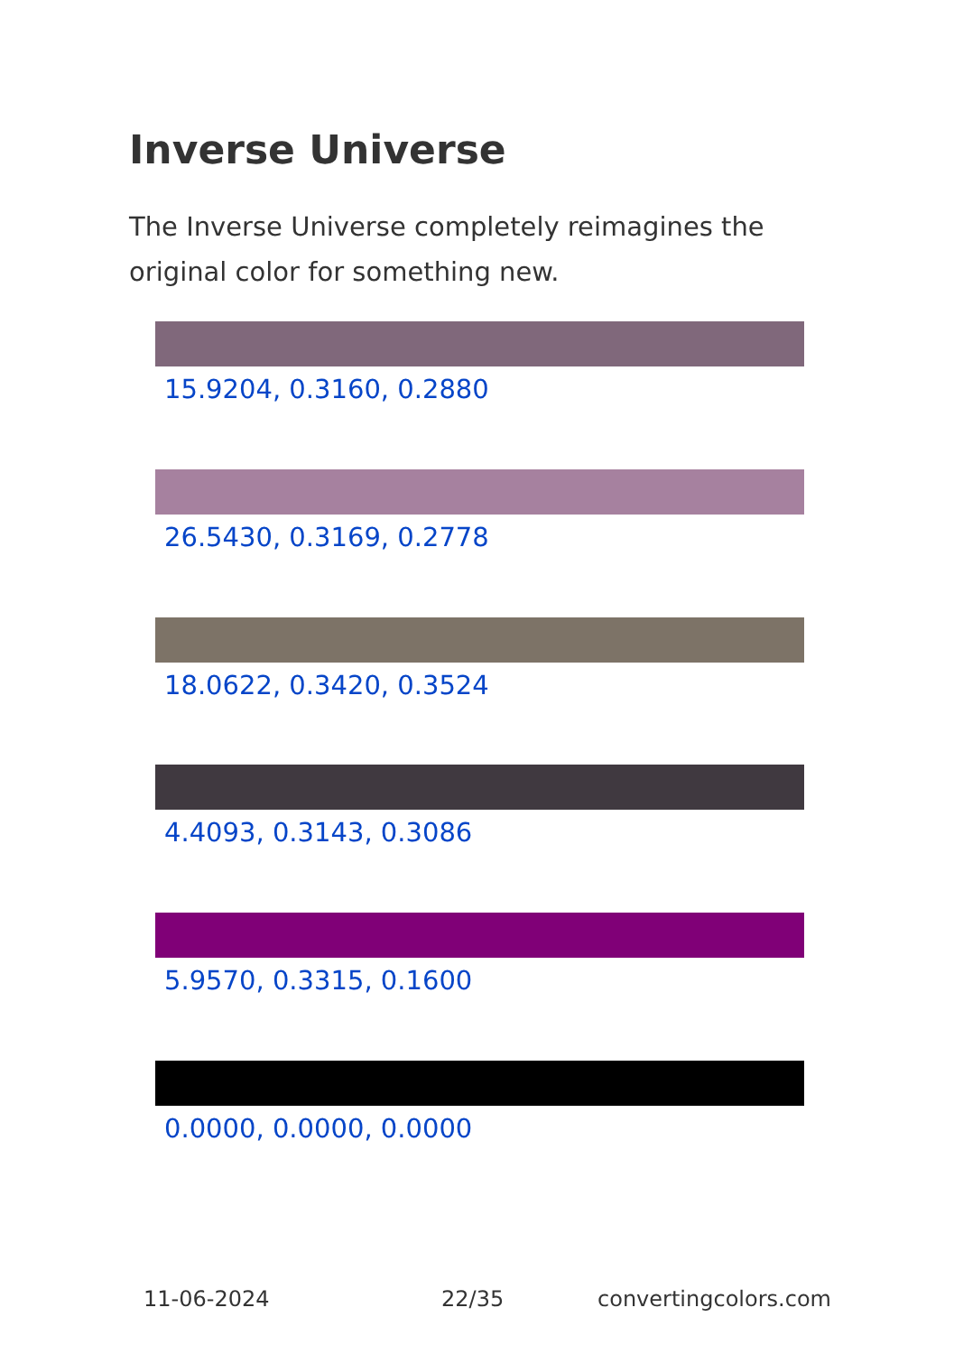Inverse Universe
The Inverse Universe completely reimagines the original color for something new.
15.9204, 0.3160, 0.2880
26.5430, 0.3169, 0.2778
18.0622, 0.3420, 0.3524
4.4093, 0.3143, 0.3086
5.9570, 0.3315, 0.1600
0.0000, 0.0000, 0.0000
11-06-2024 22/35 convertingcolors.com